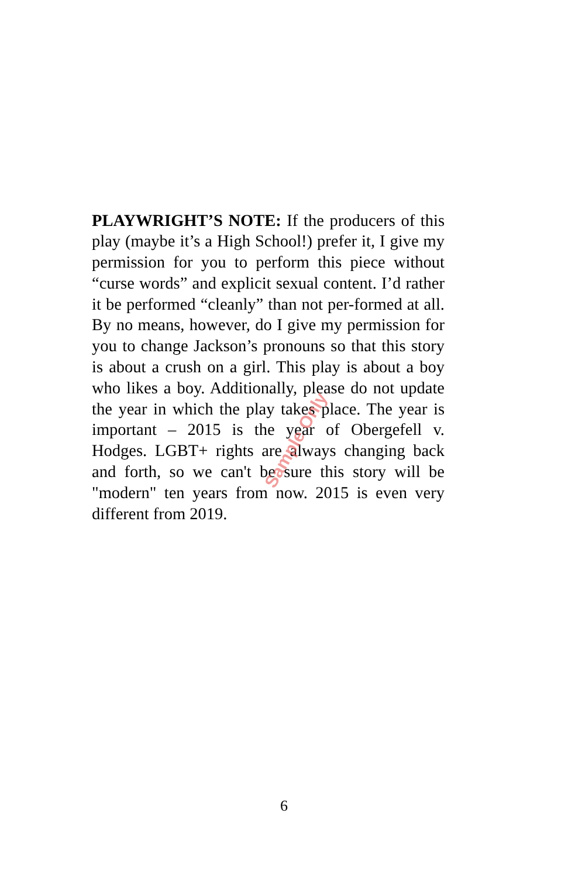PLAYWRIGHT’S NOTE: If the producers of this play (maybe it’s a High School!) prefer it, I give my permission for you to perform this piece without “curse words” and explicit sexual content. I’d rather it be performed “cleanly” than not per-formed at all. By no means, however, do I give my permission for you to change Jackson’s pronouns so that this story is about a crush on a girl. This play is about a boy who likes a boy. Additionally, please do not update the year in which the play takes place. The year is important – 2015 is the year of Obergefell v. Hodges. LGBT+ rights are always changing back and forth, so we can't be sure this story will be "modern" ten years from now. 2015 is even very different from 2019.
Sample Only
6